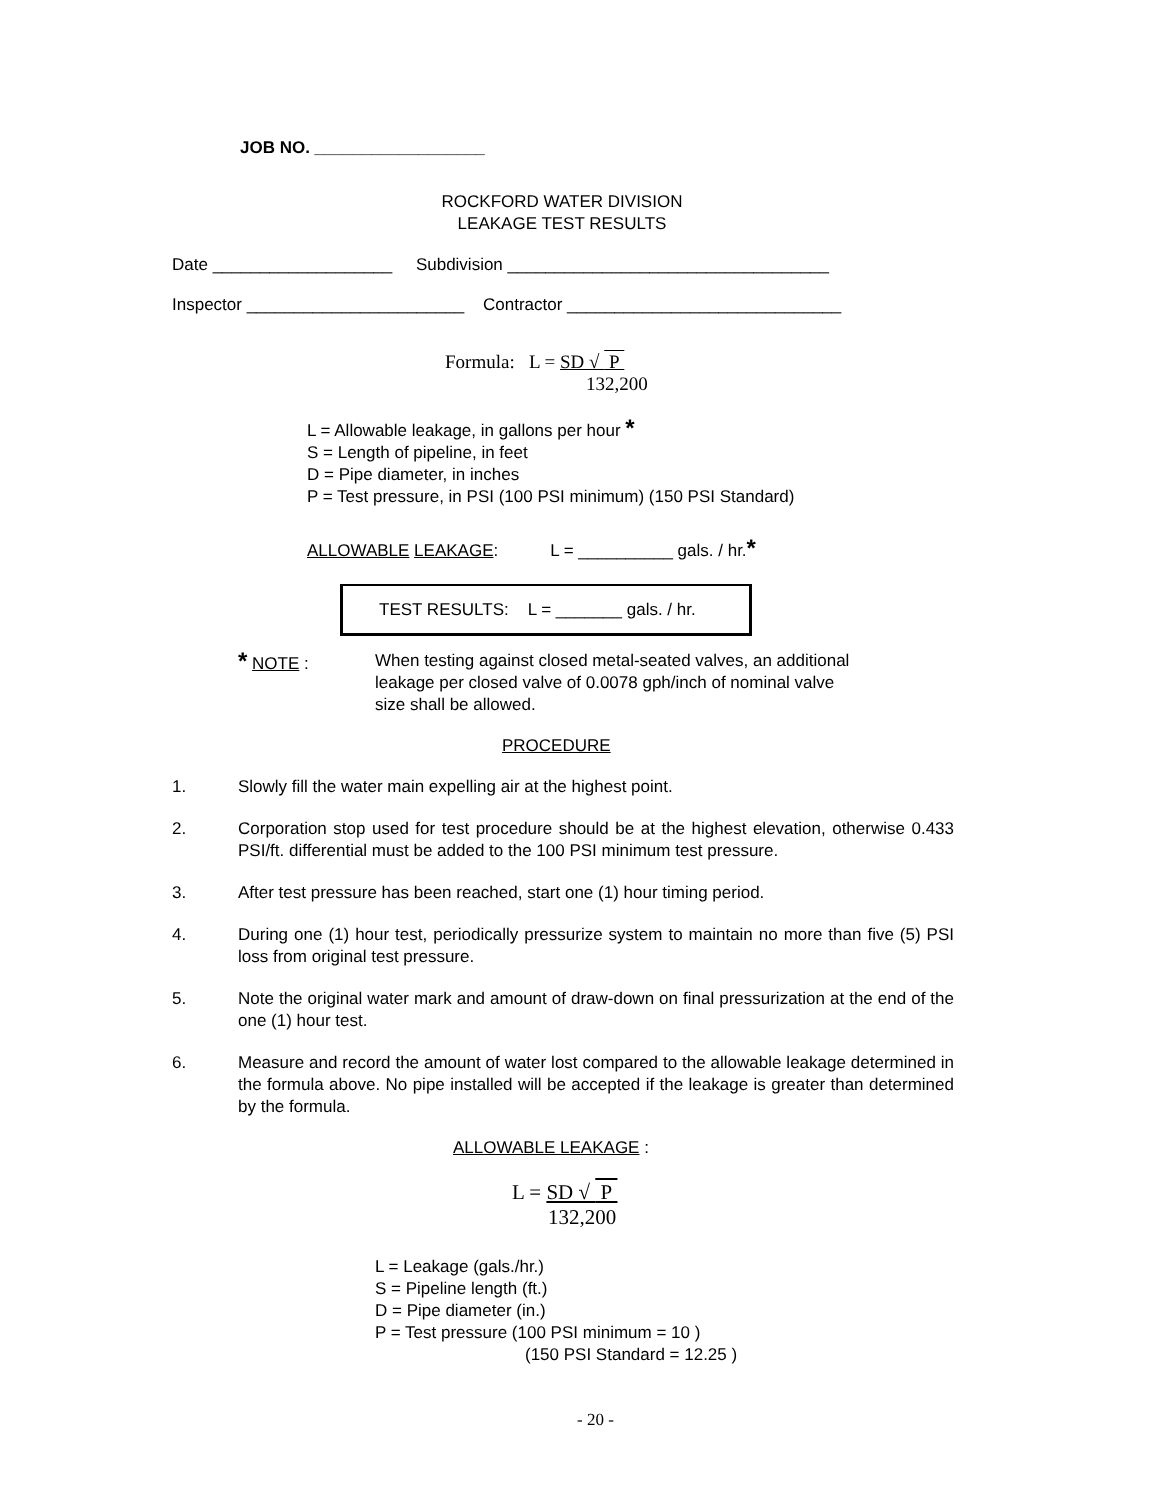JOB NO. __________________
ROCKFORD WATER DIVISION
LEAKAGE TEST RESULTS
Date ___________________ Subdivision __________________________________
Inspector _______________________ Contractor _____________________________
Formula: L = SD √ P
132,200
L = Allowable leakage, in gallons per hour *
S = Length of pipeline, in feet
D = Pipe diameter, in inches
P = Test pressure, in PSI (100 PSI minimum) (150 PSI Standard)
ALLOWABLE LEAKAGE: L = __________ gals. / hr.*
TEST RESULTS: L = _______ gals. / hr.
* NOTE : When testing against closed metal-seated valves, an additional
leakage per closed valve of 0.0078 gph/inch of nominal valve
size shall be allowed.
PROCEDURE
1. Slowly fill the water main expelling air at the highest point.
2. Corporation stop used for test procedure should be at the highest elevation, otherwise 0.433 PSI/ft. differential must be added to the 100 PSI minimum test pressure.
3. After test pressure has been reached, start one (1) hour timing period.
4. During one (1) hour test, periodically pressurize system to maintain no more than five (5) PSI loss from original test pressure.
5. Note the original water mark and amount of draw-down on final pressurization at the end of the one (1) hour test.
6. Measure and record the amount of water lost compared to the allowable leakage determined in the formula above. No pipe installed will be accepted if the leakage is greater than determined by the formula.
ALLOWABLE LEAKAGE :
L = SD √ P
132,200
L = Leakage (gals./hr.)
S = Pipeline length (ft.)
D = Pipe diameter (in.)
P = Test pressure (100 PSI minimum = 10 )
(150 PSI Standard = 12.25 )
- 20 -